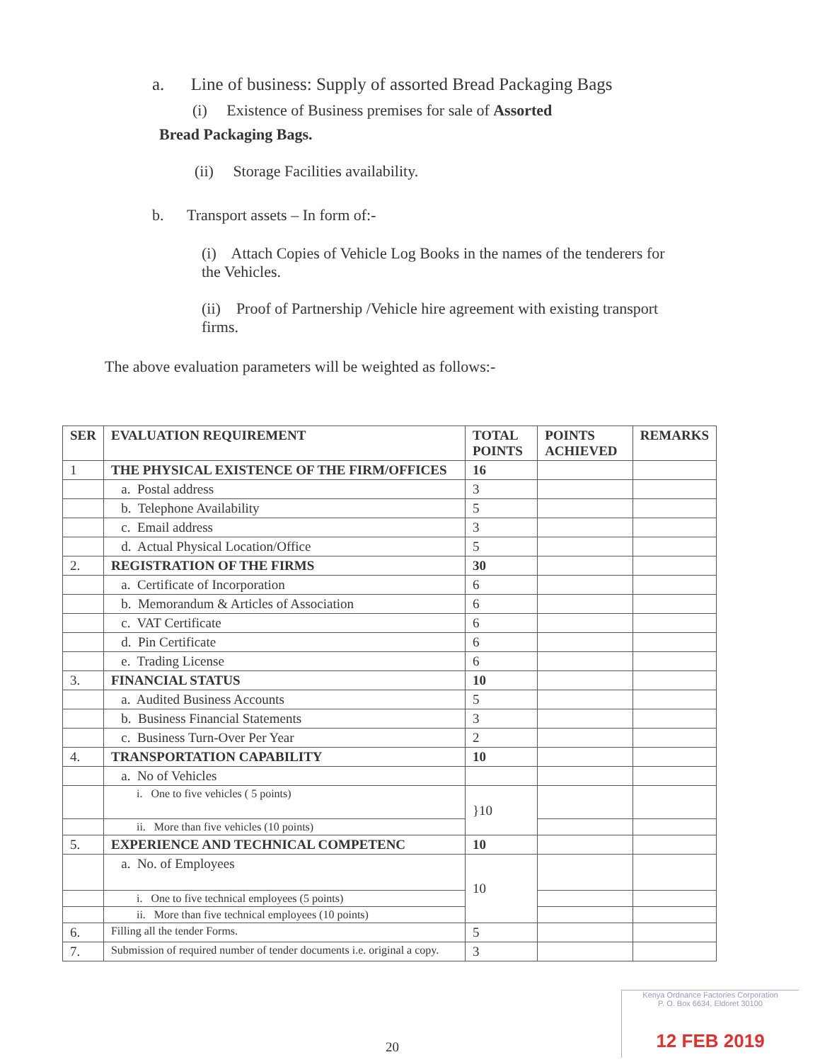a. Line of business: Supply of assorted Bread Packaging Bags
(i) Existence of Business premises for sale of Assorted
Bread Packaging Bags.
(ii) Storage Facilities availability.
b. Transport assets – In form of:-
(i) Attach Copies of Vehicle Log Books in the names of the tenderers for the Vehicles.
(ii) Proof of Partnership /Vehicle hire agreement with existing transport firms.
The above evaluation parameters will be weighted as follows:-
| SER | EVALUATION REQUIREMENT | TOTAL POINTS | POINTS ACHIEVED | REMARKS |
| 1 | THE PHYSICAL EXISTENCE OF THE FIRM/OFFICES | 16 | | |
| | a. Postal address | 3 | | |
| | b. Telephone Availability | 5 | | |
| | c. Email address | 3 | | |
| | d. Actual Physical Location/Office | 5 | | |
| 2. | REGISTRATION OF THE FIRMS | 30 | | |
| | a. Certificate of Incorporation | 6 | | |
| | b. Memorandum & Articles of Association | 6 | | |
| | c. VAT Certificate | 6 | | |
| | d. Pin Certificate | 6 | | |
| | e. Trading License | 6 | | |
| 3. | FINANCIAL STATUS | 10 | | |
| | a. Audited Business Accounts | 5 | | |
| | b. Business Financial Statements | 3 | | |
| | c. Business Turn-Over Per Year | 2 | | |
| 4. | TRANSPORTATION CAPABILITY | 10 | | |
| | a. No of Vehicles | | | |
| | i. One to five vehicles ( 5 points) | }10 | | |
| | ii. More than five vehicles (10 points) | | | |
| 5. | EXPERIENCE AND TECHNICAL COMPETENC | 10 | | |
| | a. No. of Employees | 10 | | |
| | i. One to five technical employees (5 points) | | | |
| | ii. More than five technical employees (10 points) | | | |
| 6. | Filling all the tender Forms. | 5 | | |
| 7. | Submission of required number of tender documents i.e. original a copy. | 3 | | |
20
Kenya Ordnance Factories Corporation
P. O. Box 6634, Eldoret 30100
12 FEB 2019